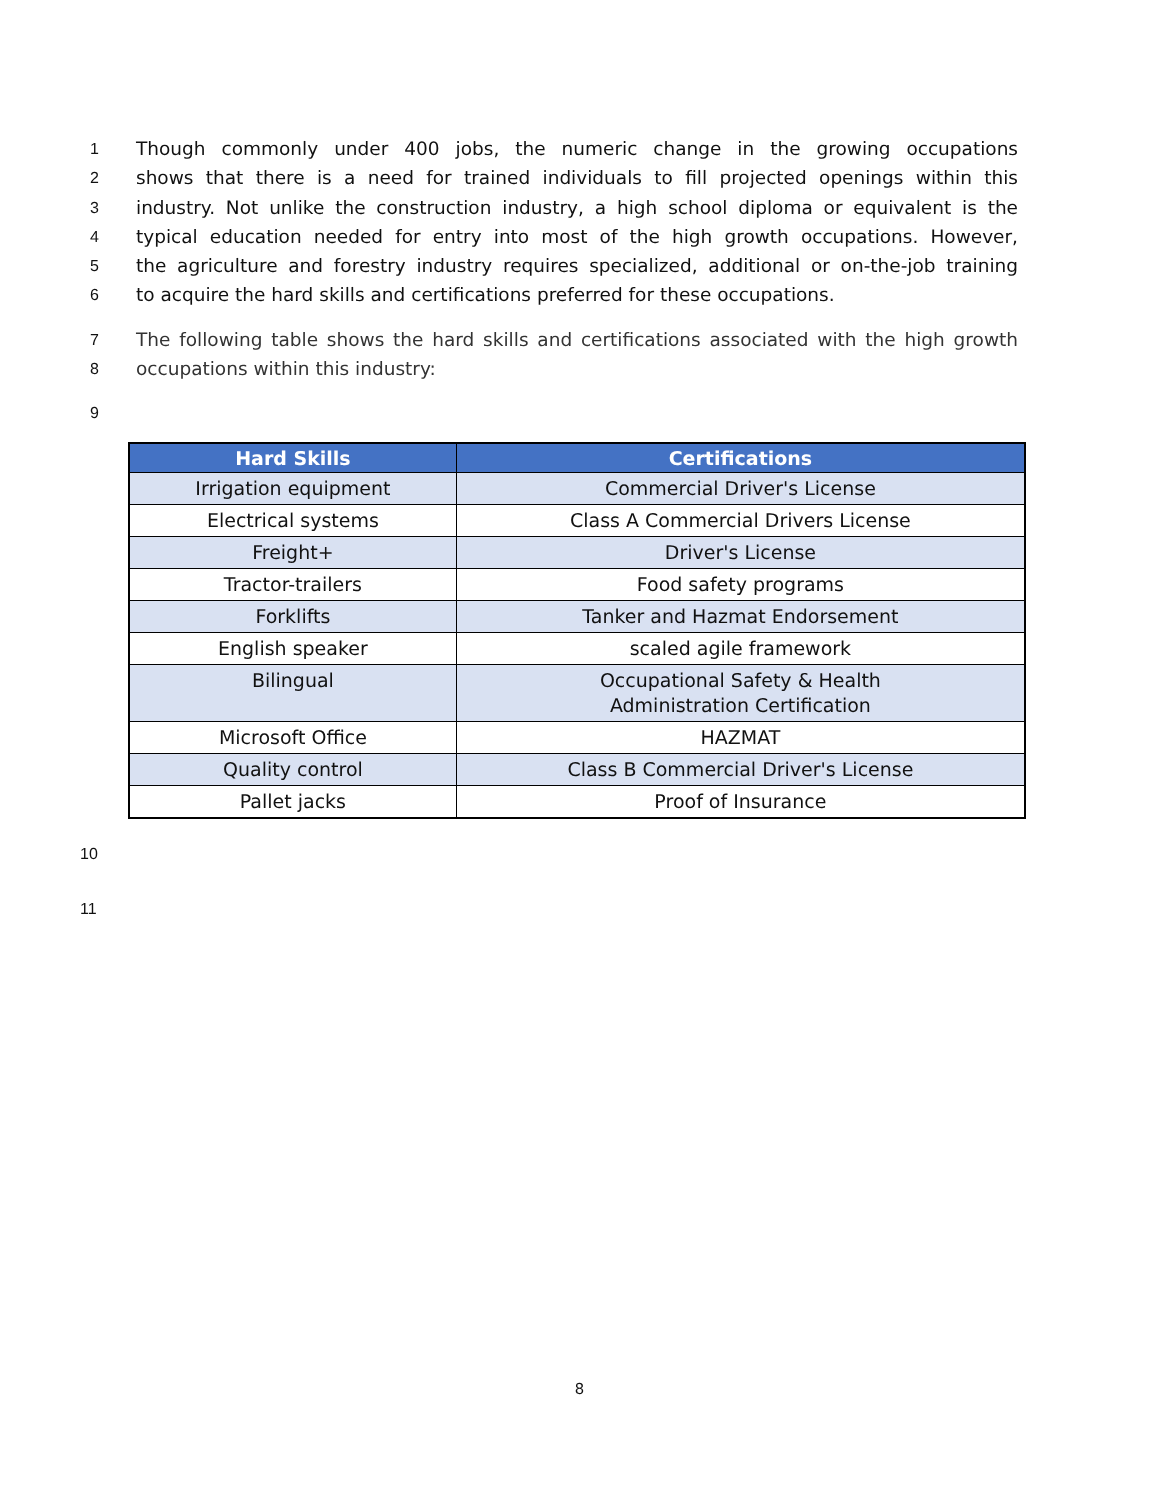1 Though commonly under 400 jobs, the numeric change in the growing occupations
2 shows that there is a need for trained individuals to fill projected openings within this
3 industry. Not unlike the construction industry, a high school diploma or equivalent is the
4 typical education needed for entry into most of the high growth occupations. However,
5 the agriculture and forestry industry requires specialized, additional or on-the-job training
6 to acquire the hard skills and certifications preferred for these occupations.
7 The following table shows the hard skills and certifications associated with the high growth
8 occupations within this industry:
9
| Hard Skills | Certifications |
| --- | --- |
| Irrigation equipment | Commercial Driver's License |
| Electrical systems | Class A Commercial Drivers License |
| Freight+ | Driver's License |
| Tractor-trailers | Food safety programs |
| Forklifts | Tanker and Hazmat Endorsement |
| English speaker | scaled agile framework |
| Bilingual | Occupational Safety & Health Administration Certification |
| Microsoft Office | HAZMAT |
| Quality control | Class B Commercial Driver's License |
| Pallet jacks | Proof of Insurance |
10
11
8